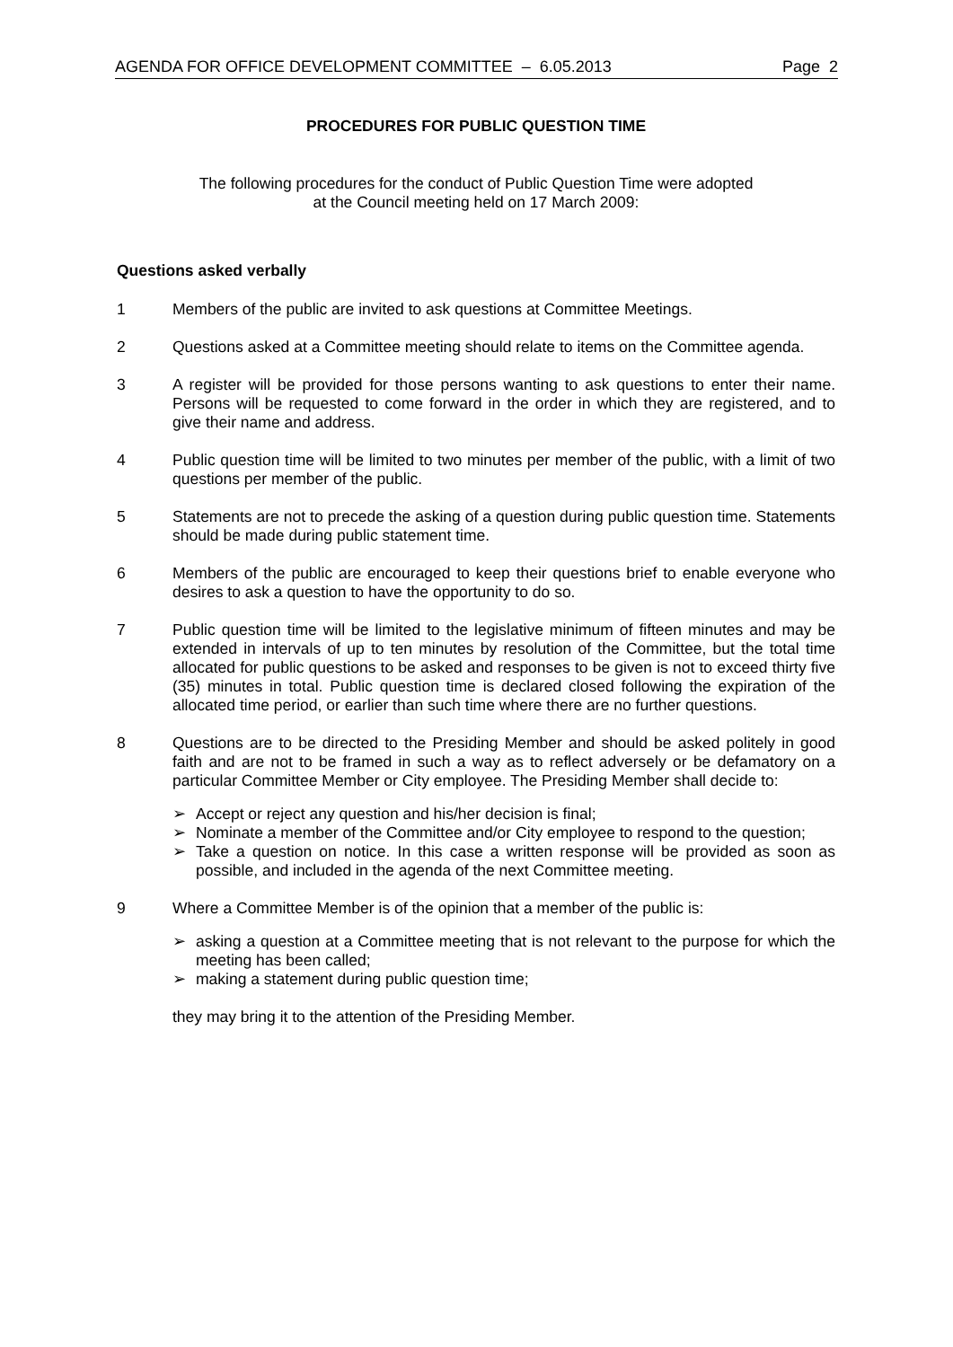AGENDA FOR OFFICE DEVELOPMENT COMMITTEE – 6.05.2013 Page 2
PROCEDURES FOR PUBLIC QUESTION TIME
The following procedures for the conduct of Public Question Time were adopted
at the Council meeting held on 17 March 2009:
Questions asked verbally
1 Members of the public are invited to ask questions at Committee Meetings.
2 Questions asked at a Committee meeting should relate to items on the Committee agenda.
3 A register will be provided for those persons wanting to ask questions to enter their name. Persons will be requested to come forward in the order in which they are registered, and to give their name and address.
4 Public question time will be limited to two minutes per member of the public, with a limit of two questions per member of the public.
5 Statements are not to precede the asking of a question during public question time. Statements should be made during public statement time.
6 Members of the public are encouraged to keep their questions brief to enable everyone who desires to ask a question to have the opportunity to do so.
7 Public question time will be limited to the legislative minimum of fifteen minutes and may be extended in intervals of up to ten minutes by resolution of the Committee, but the total time allocated for public questions to be asked and responses to be given is not to exceed thirty five (35) minutes in total. Public question time is declared closed following the expiration of the allocated time period, or earlier than such time where there are no further questions.
8 Questions are to be directed to the Presiding Member and should be asked politely in good faith and are not to be framed in such a way as to reflect adversely or be defamatory on a particular Committee Member or City employee. The Presiding Member shall decide to:
➢ Accept or reject any question and his/her decision is final;
➢ Nominate a member of the Committee and/or City employee to respond to the question;
➢ Take a question on notice. In this case a written response will be provided as soon as possible, and included in the agenda of the next Committee meeting.
9 Where a Committee Member is of the opinion that a member of the public is:
➢ asking a question at a Committee meeting that is not relevant to the purpose for which the meeting has been called;
➢ making a statement during public question time;
they may bring it to the attention of the Presiding Member.